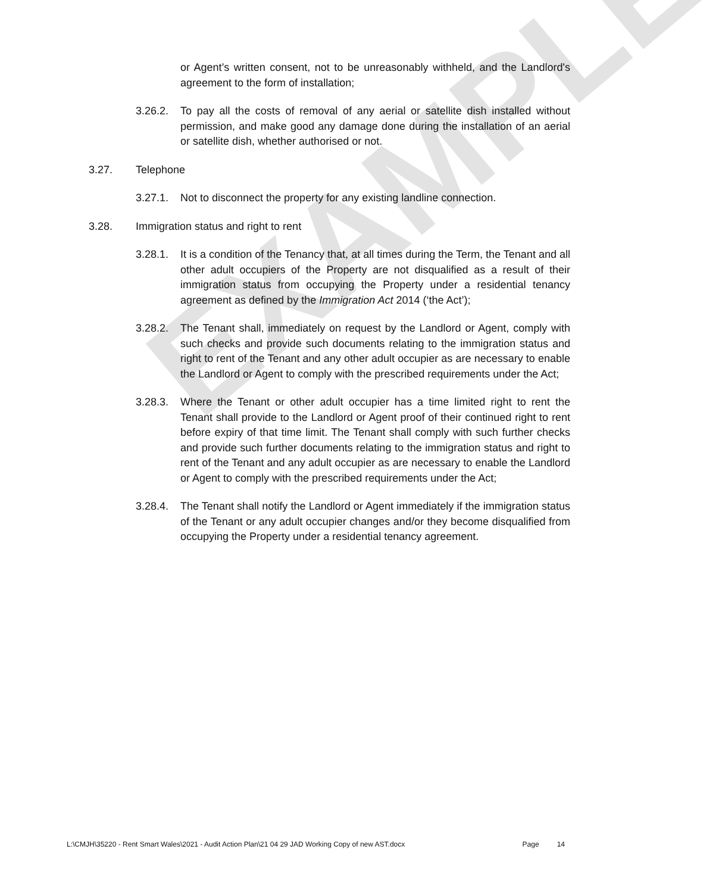EXAMPLE
or Agent’s written consent, not to be unreasonably withheld, and the Landlord's agreement to the form of installation;
3.26.2. To pay all the costs of removal of any aerial or satellite dish installed without permission, and make good any damage done during the installation of an aerial or satellite dish, whether authorised or not.
3.27. Telephone
3.27.1. Not to disconnect the property for any existing landline connection.
3.28. Immigration status and right to rent
3.28.1. It is a condition of the Tenancy that, at all times during the Term, the Tenant and all other adult occupiers of the Property are not disqualified as a result of their immigration status from occupying the Property under a residential tenancy agreement as defined by the Immigration Act 2014 (‘the Act’);
3.28.2. The Tenant shall, immediately on request by the Landlord or Agent, comply with such checks and provide such documents relating to the immigration status and right to rent of the Tenant and any other adult occupier as are necessary to enable the Landlord or Agent to comply with the prescribed requirements under the Act;
3.28.3. Where the Tenant or other adult occupier has a time limited right to rent the Tenant shall provide to the Landlord or Agent proof of their continued right to rent before expiry of that time limit. The Tenant shall comply with such further checks and provide such further documents relating to the immigration status and right to rent of the Tenant and any adult occupier as are necessary to enable the Landlord or Agent to comply with the prescribed requirements under the Act;
3.28.4. The Tenant shall notify the Landlord or Agent immediately if the immigration status of the Tenant or any adult occupier changes and/or they become disqualified from occupying the Property under a residential tenancy agreement.
L:\CMJH\35220 - Rent Smart Wales\2021 - Audit Action Plan\21 04 29 JAD Working Copy of new AST.docx Page 14